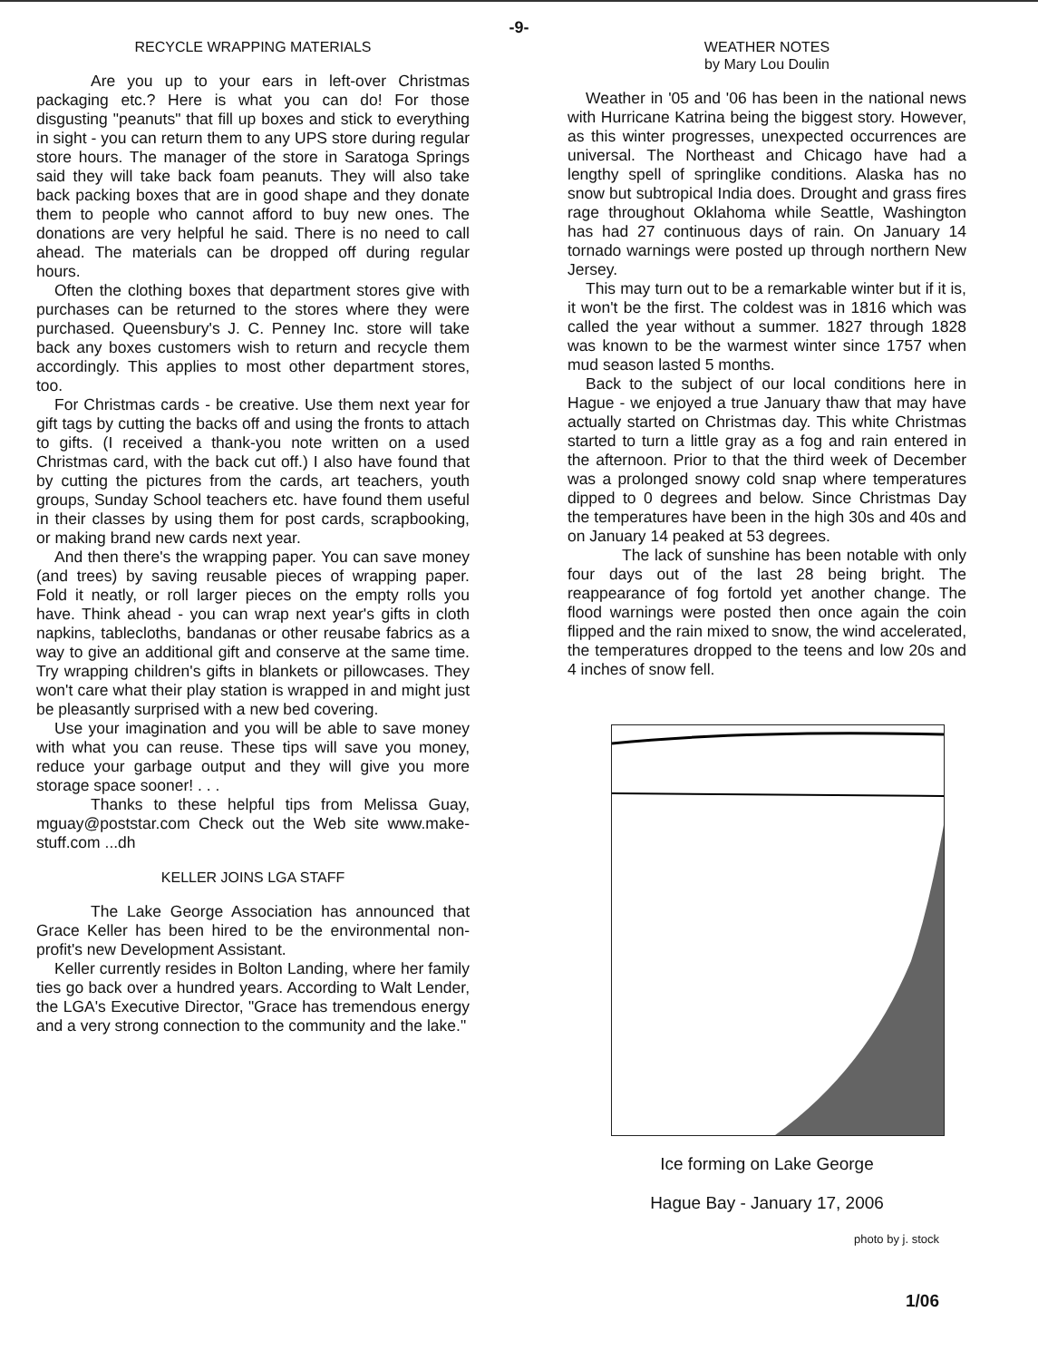-9-
RECYCLE WRAPPING MATERIALS
Are you up to your ears in left-over Christmas packaging etc.? Here is what you can do! For those disgusting "peanuts" that fill up boxes and stick to everything in sight - you can return them to any UPS store during regular store hours. The manager of the store in Saratoga Springs said they will take back foam peanuts. They will also take back packing boxes that are in good shape and they donate them to people who cannot afford to buy new ones. The donations are very helpful he said. There is no need to call ahead. The materials can be dropped off during regular hours.
Often the clothing boxes that department stores give with purchases can be returned to the stores where they were purchased. Queensbury's J. C. Penney Inc. store will take back any boxes customers wish to return and recycle them accordingly. This applies to most other department stores, too.
For Christmas cards - be creative. Use them next year for gift tags by cutting the backs off and using the fronts to attach to gifts. (I received a thank-you note written on a used Christmas card, with the back cut off.) I also have found that by cutting the pictures from the cards, art teachers, youth groups, Sunday School teachers etc. have found them useful in their classes by using them for post cards, scrapbooking, or making brand new cards next year.
And then there's the wrapping paper. You can save money (and trees) by saving reusable pieces of wrapping paper. Fold it neatly, or roll larger pieces on the empty rolls you have. Think ahead - you can wrap next year's gifts in cloth napkins, tablecloths, bandanas or other reusabe fabrics as a way to give an additional gift and conserve at the same time. Try wrapping children's gifts in blankets or pillowcases. They won't care what their play station is wrapped in and might just be pleasantly surprised with a new bed covering.
Use your imagination and you will be able to save money with what you can reuse. These tips will save you money, reduce your garbage output and they will give you more storage space sooner! . . .
Thanks to these helpful tips from Melissa Guay, mguay@poststar.com Check out the Web site www.make-stuff.com ...dh
KELLER JOINS LGA STAFF
The Lake George Association has announced that Grace Keller has been hired to be the environmental non-profit's new Development Assistant.
Keller currently resides in Bolton Landing, where her family ties go back over a hundred years. According to Walt Lender, the LGA's Executive Director, "Grace has tremendous energy and a very strong connection to the community and the lake."
WEATHER NOTES
by Mary Lou Doulin
Weather in '05 and '06 has been in the national news with Hurricane Katrina being the biggest story. However, as this winter progresses, unexpected occurrences are universal. The Northeast and Chicago have had a lengthy spell of springlike conditions. Alaska has no snow but subtropical India does. Drought and grass fires rage throughout Oklahoma while Seattle, Washington has had 27 continuous days of rain. On January 14 tornado warnings were posted up through northern New Jersey.
This may turn out to be a remarkable winter but if it is, it won't be the first. The coldest was in 1816 which was called the year without a summer. 1827 through 1828 was known to be the warmest winter since 1757 when mud season lasted 5 months.
Back to the subject of our local conditions here in Hague - we enjoyed a true January thaw that may have actually started on Christmas day. This white Christmas started to turn a little gray as a fog and rain entered in the afternoon. Prior to that the third week of December was a prolonged snowy cold snap where temperatures dipped to 0 degrees and below. Since Christmas Day the temperatures have been in the high 30s and 40s and on January 14 peaked at 53 degrees.
The lack of sunshine has been notable with only four days out of the last 28 being bright. The reappearance of fog fortold yet another change. The flood warnings were posted then once again the coin flipped and the rain mixed to snow, the wind accelerated, the temperatures dropped to the teens and low 20s and 4 inches of snow fell.
Ice forming on Lake George
Hague Bay - January 17, 2006
photo by j. stock
1/06